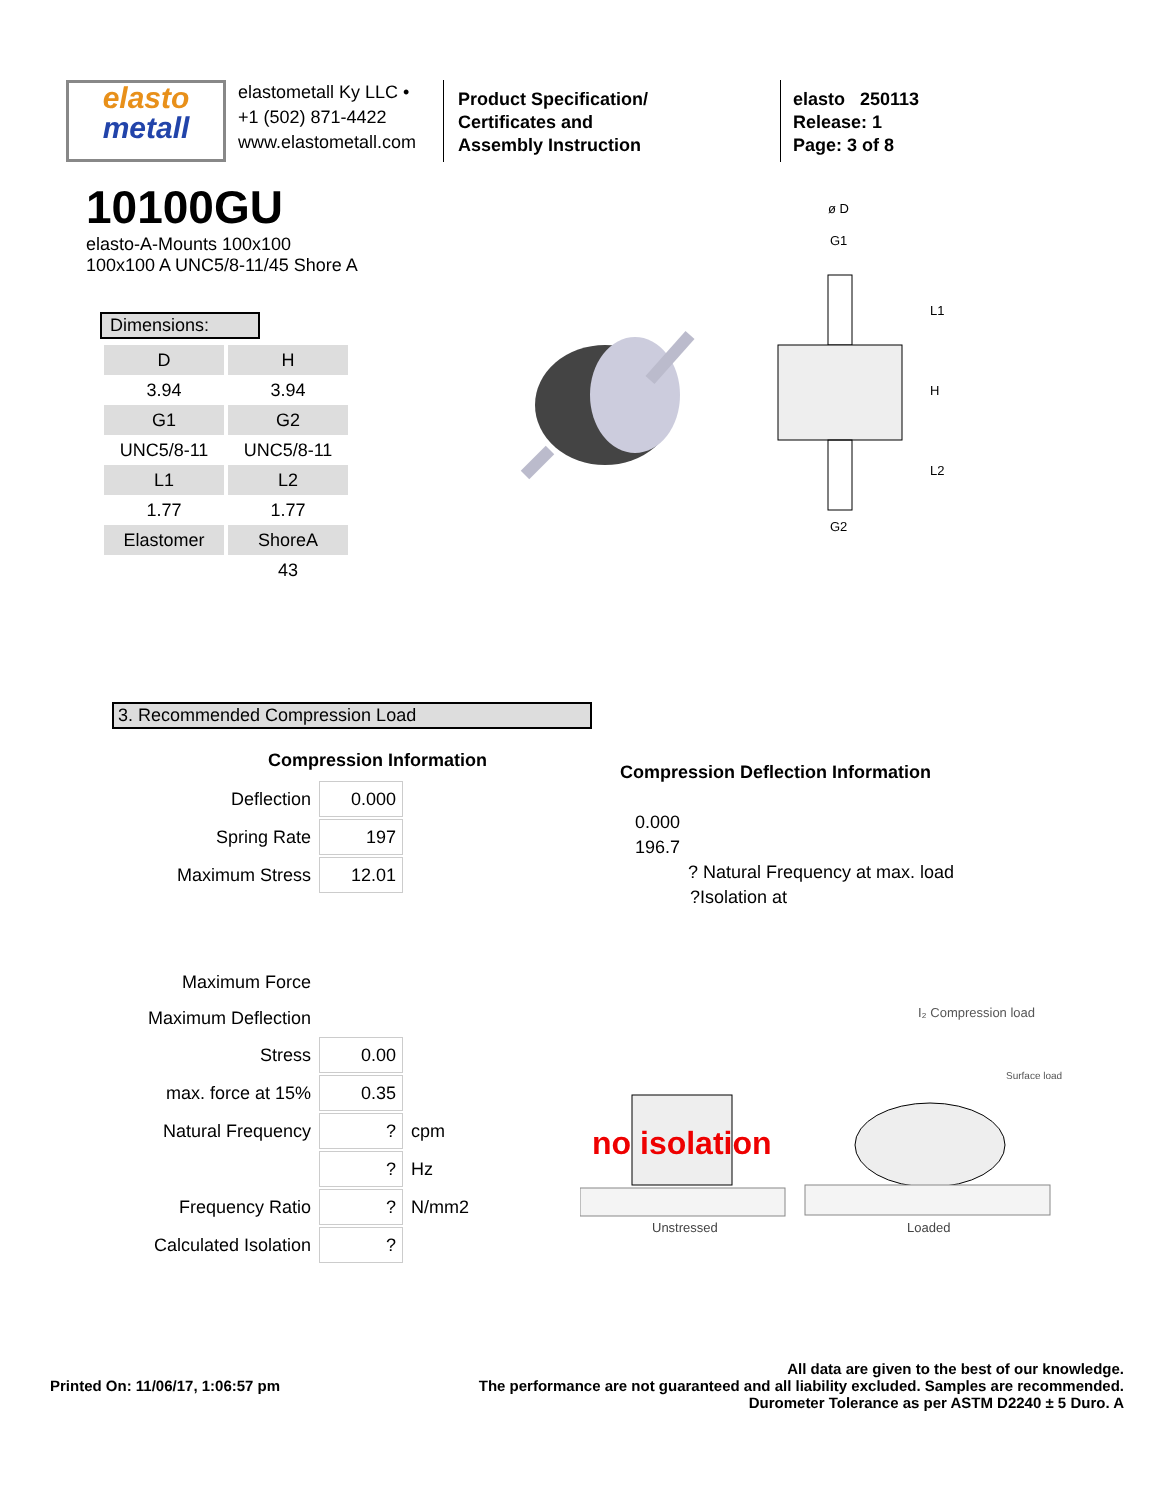elasto
metall
elastometall Ky LLC •
+1 (502) 871-4422
www.elastometall.com
Product Specification/
Certificates and
Assembly Instruction
elasto 250113
Release: 1
Page: 3 of 8
10100GU
elasto-A-Mounts 100x100
100x100 A UNC5/8-11/45 Shore A
Dimensions:
| D | H |
| 3.94 | 3.94 |
| G1 | G2 |
| UNC5/8-11 | UNC5/8-11 |
| L1 | L2 |
| 1.77 | 1.77 |
| Elastomer | ShoreA |
| | 43 |
ø D
G1
G2
L1
H
L2
3. Recommended Compression Load
Compression Information
| Deflection | 0.000 | |
| Spring Rate | 197 | |
| Maximum Stress | 12.01 | |
| Maximum Force | | |
| Maximum Deflection | | |
| Stress | 0.00 | |
| max. force at 15% | 0.35 | |
| Natural Frequency | ? | cpm |
| | ? | Hz |
| Frequency Ratio | ? | N/mm2 |
| Calculated Isolation | ? | |
Compression Deflection Information
0.000
196.7
? Natural Frequency at max. load
?Isolation at
I₂ Compression load
Surface load
no isolation
Unstressed Loaded
Printed On: 11/06/17, 1:06:57 pm
All data are given to the best of our knowledge.
The performance are not guaranteed and all liability excluded. Samples are recommended.
Durometer Tolerance as per ASTM D2240 ± 5 Duro. A